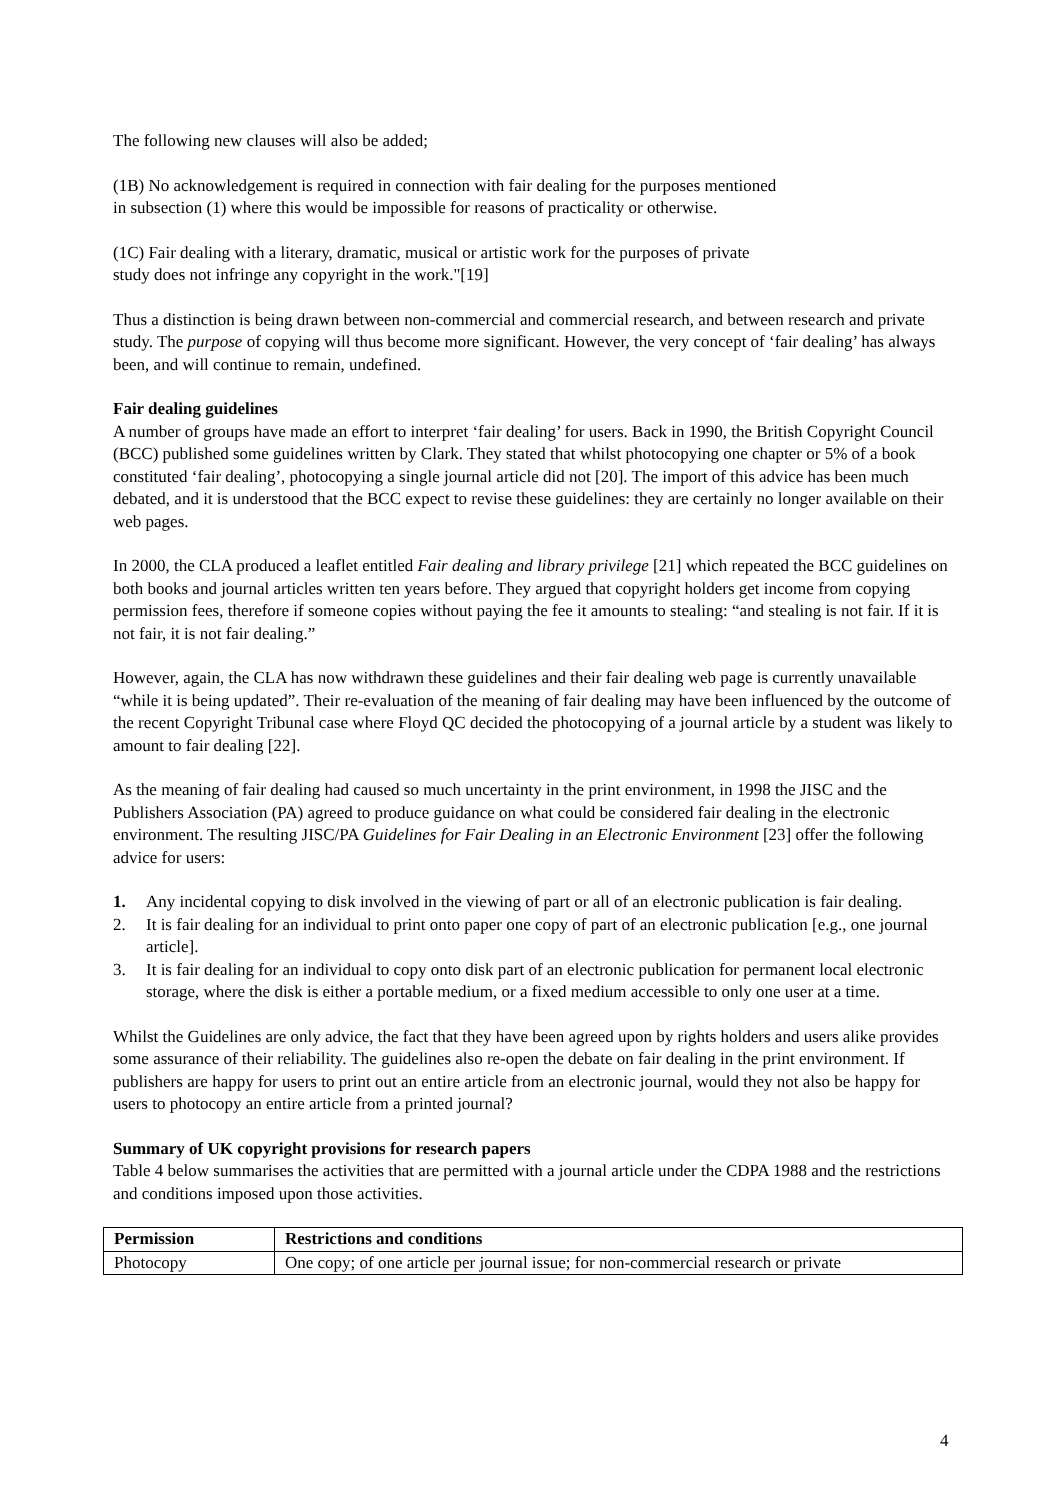The following new clauses will also be added;
(1B) No acknowledgement is required in connection with fair dealing for the purposes mentioned
in subsection (1) where this would be impossible for reasons of practicality or otherwise.
(1C) Fair dealing with a literary, dramatic, musical or artistic work for the purposes of private
study does not infringe any copyright in the work."[19]
Thus a distinction is being drawn between non-commercial and commercial research, and between research and private study. The purpose of copying will thus become more significant. However, the very concept of ‘fair dealing’ has always been, and will continue to remain, undefined.
Fair dealing guidelines
A number of groups have made an effort to interpret ‘fair dealing’ for users. Back in 1990, the British Copyright Council (BCC) published some guidelines written by Clark. They stated that whilst photocopying one chapter or 5% of a book constituted ‘fair dealing’, photocopying a single journal article did not [20]. The import of this advice has been much debated, and it is understood that the BCC expect to revise these guidelines: they are certainly no longer available on their web pages.
In 2000, the CLA produced a leaflet entitled Fair dealing and library privilege [21] which repeated the BCC guidelines on both books and journal articles written ten years before. They argued that copyright holders get income from copying permission fees, therefore if someone copies without paying the fee it amounts to stealing: “and stealing is not fair. If it is not fair, it is not fair dealing.”
However, again, the CLA has now withdrawn these guidelines and their fair dealing web page is currently unavailable “while it is being updated”. Their re-evaluation of the meaning of fair dealing may have been influenced by the outcome of the recent Copyright Tribunal case where Floyd QC decided the photocopying of a journal article by a student was likely to amount to fair dealing [22].
As the meaning of fair dealing had caused so much uncertainty in the print environment, in 1998 the JISC and the Publishers Association (PA) agreed to produce guidance on what could be considered fair dealing in the electronic environment. The resulting JISC/PA Guidelines for Fair Dealing in an Electronic Environment [23] offer the following advice for users:
1. Any incidental copying to disk involved in the viewing of part or all of an electronic publication is fair dealing.
2. It is fair dealing for an individual to print onto paper one copy of part of an electronic publication [e.g., one journal article].
3. It is fair dealing for an individual to copy onto disk part of an electronic publication for permanent local electronic storage, where the disk is either a portable medium, or a fixed medium accessible to only one user at a time.
Whilst the Guidelines are only advice, the fact that they have been agreed upon by rights holders and users alike provides some assurance of their reliability. The guidelines also re-open the debate on fair dealing in the print environment. If publishers are happy for users to print out an entire article from an electronic journal, would they not also be happy for users to photocopy an entire article from a printed journal?
Summary of UK copyright provisions for research papers
Table 4 below summarises the activities that are permitted with a journal article under the CDPA 1988 and the restrictions and conditions imposed upon those activities.
| Permission | Restrictions and conditions |
| --- | --- |
| Photocopy | One copy; of one article per journal issue; for non-commercial research or private |
4